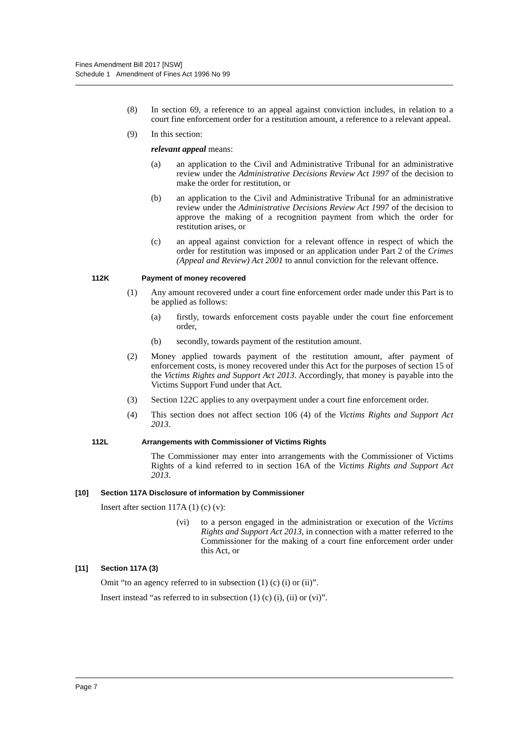Fines Amendment Bill 2017 [NSW]
Schedule 1 Amendment of Fines Act 1996 No 99
(8) In section 69, a reference to an appeal against conviction includes, in relation to a court fine enforcement order for a restitution amount, a reference to a relevant appeal.
(9) In this section:
relevant appeal means:
(a) an application to the Civil and Administrative Tribunal for an administrative review under the Administrative Decisions Review Act 1997 of the decision to make the order for restitution, or
(b) an application to the Civil and Administrative Tribunal for an administrative review under the Administrative Decisions Review Act 1997 of the decision to approve the making of a recognition payment from which the order for restitution arises, or
(c) an appeal against conviction for a relevant offence in respect of which the order for restitution was imposed or an application under Part 2 of the Crimes (Appeal and Review) Act 2001 to annul conviction for the relevant offence.
112K Payment of money recovered
(1) Any amount recovered under a court fine enforcement order made under this Part is to be applied as follows:
(a) firstly, towards enforcement costs payable under the court fine enforcement order,
(b) secondly, towards payment of the restitution amount.
(2) Money applied towards payment of the restitution amount, after payment of enforcement costs, is money recovered under this Act for the purposes of section 15 of the Victims Rights and Support Act 2013. Accordingly, that money is payable into the Victims Support Fund under that Act.
(3) Section 122C applies to any overpayment under a court fine enforcement order.
(4) This section does not affect section 106 (4) of the Victims Rights and Support Act 2013.
112L Arrangements with Commissioner of Victims Rights
The Commissioner may enter into arrangements with the Commissioner of Victims Rights of a kind referred to in section 16A of the Victims Rights and Support Act 2013.
[10] Section 117A Disclosure of information by Commissioner
Insert after section 117A (1) (c) (v):
(vi) to a person engaged in the administration or execution of the Victims Rights and Support Act 2013, in connection with a matter referred to the Commissioner for the making of a court fine enforcement order under this Act, or
[11] Section 117A (3)
Omit “to an agency referred to in subsection (1) (c) (i) or (ii)”.
Insert instead “as referred to in subsection (1) (c) (i), (ii) or (vi)”.
Page 7